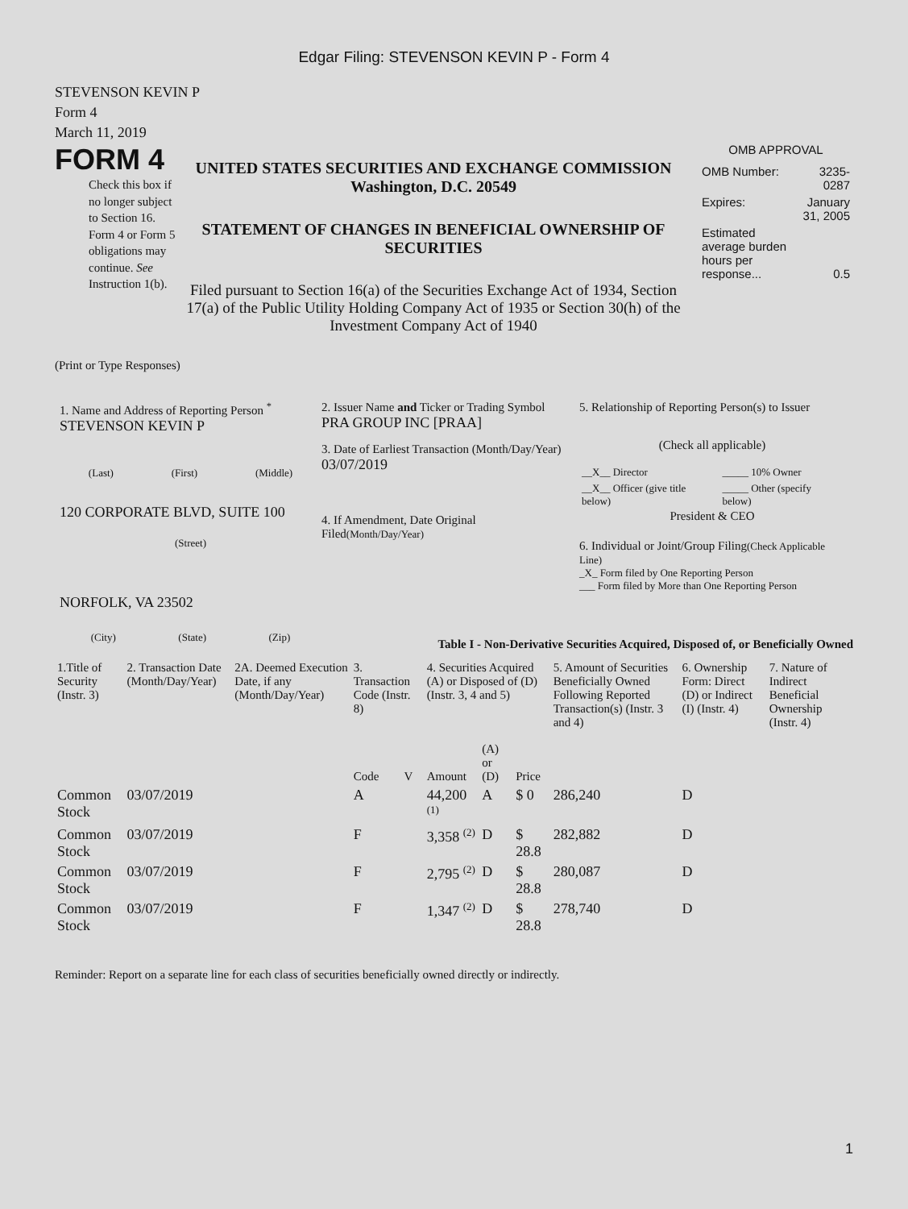Edgar Filing: STEVENSON KEVIN P - Form 4
STEVENSON KEVIN P
Form 4
March 11, 2019
FORM 4
Check this box if no longer subject to Section 16. Form 4 or Form 5 obligations may continue. See Instruction 1(b).
UNITED STATES SECURITIES AND EXCHANGE COMMISSION
Washington, D.C. 20549
STATEMENT OF CHANGES IN BENEFICIAL OWNERSHIP OF SECURITIES
Filed pursuant to Section 16(a) of the Securities Exchange Act of 1934, Section 17(a) of the Public Utility Holding Company Act of 1935 or Section 30(h) of the Investment Company Act of 1940
OMB APPROVAL
| OMB Number: | 3235-0287 |
| Expires: | January 31, 2005 |
| Estimated average burden hours per response... | 0.5 |
(Print or Type Responses)
1. Name and Address of Reporting Person <sup>*</sup>
STEVENSON KEVIN P
(Last) (First) (Middle)
120 CORPORATE BLVD, SUITE 100
(Street)
NORFOLK, VA 23502
(City) (State) (Zip)
2. Issuer Name and Ticker or Trading Symbol
PRA GROUP INC [PRAA]
3. Date of Earliest Transaction (Month/Day/Year)
03/07/2019
4. If Amendment, Date Original Filed(Month/Day/Year)
5. Relationship of Reporting Person(s) to Issuer
(Check all applicable)
| __X__ Director | _____ 10% Owner |
| __X__ Officer (give title below) | _____ Other (specify below) |
President & CEO
6. Individual or Joint/Group Filing(Check Applicable Line)
_X_ Form filed by One Reporting Person
___ Form filed by More than One Reporting Person
Table I - Non-Derivative Securities Acquired, Disposed of, or Beneficially Owned
| 1.Title of Security (Instr. 3) | 2. Transaction Date (Month/Day/Year) | 2A. Deemed Execution Date, if any (Month/Day/Year) | 3. Transaction Code (Instr. 8) | | 4. Securities Acquired (A) or Disposed of (D) (Instr. 3, 4 and 5) | | | 5. Amount of Securities Beneficially Owned Following Reported Transaction(s) (Instr. 3 and 4) | 6. Ownership Form: Direct (D) or Indirect (I) (Instr. 4) | 7. Nature of Indirect Beneficial Ownership (Instr. 4) |
| --- | --- | --- | --- | --- | --- | --- | --- | --- | --- | --- |
| | | | Code | V | Amount | (A) or (D) | Price | | | |
| Common Stock | 03/07/2019 | | A | | 44,200 <sup>(1)</sup> | A | $ 0 | 286,240 | D | |
| Common Stock | 03/07/2019 | | F | | 3,358 <sup>(2)</sup> | D | $ 28.8 | 282,882 | D | |
| Common Stock | 03/07/2019 | | F | | 2,795 <sup>(2)</sup> | D | $ 28.8 | 280,087 | D | |
| Common Stock | 03/07/2019 | | F | | 1,347 <sup>(2)</sup> | D | $ 28.8 | 278,740 | D | |
Reminder: Report on a separate line for each class of securities beneficially owned directly or indirectly.
1